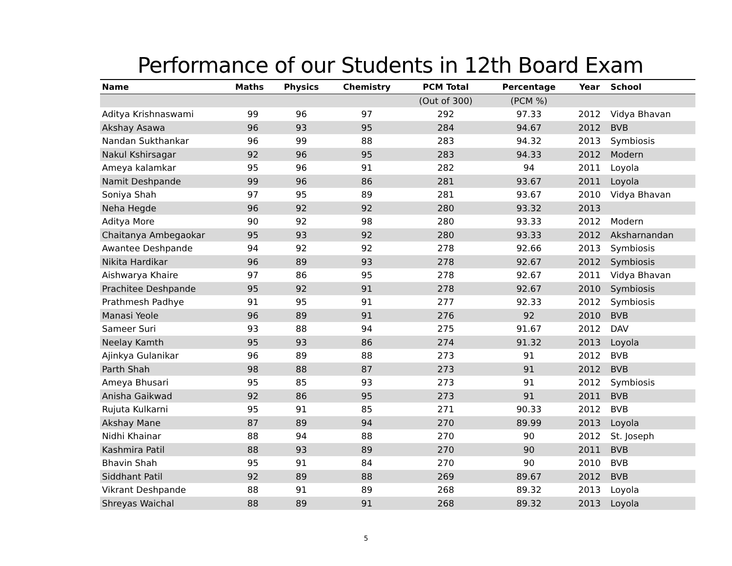Performance of our Students in 12th Board Exam
| Name | Maths | Physics | Chemistry | PCM Total | Percentage | Year | School |
| --- | --- | --- | --- | --- | --- | --- | --- |
| | | | | (Out of 300) | (PCM %) | | |
| Aditya Krishnaswami | 99 | 96 | 97 | 292 | 97.33 | 2012 | Vidya Bhavan |
| Akshay Asawa | 96 | 93 | 95 | 284 | 94.67 | 2012 | BVB |
| Nandan Sukthankar | 96 | 99 | 88 | 283 | 94.32 | 2013 | Symbiosis |
| Nakul Kshirsagar | 92 | 96 | 95 | 283 | 94.33 | 2012 | Modern |
| Ameya kalamkar | 95 | 96 | 91 | 282 | 94 | 2011 | Loyola |
| Namit Deshpande | 99 | 96 | 86 | 281 | 93.67 | 2011 | Loyola |
| Soniya Shah | 97 | 95 | 89 | 281 | 93.67 | 2010 | Vidya Bhavan |
| Neha Hegde | 96 | 92 | 92 | 280 | 93.32 | 2013 | |
| Aditya More | 90 | 92 | 98 | 280 | 93.33 | 2012 | Modern |
| Chaitanya Ambegaokar | 95 | 93 | 92 | 280 | 93.33 | 2012 | Aksharnandan |
| Awantee Deshpande | 94 | 92 | 92 | 278 | 92.66 | 2013 | Symbiosis |
| Nikita Hardikar | 96 | 89 | 93 | 278 | 92.67 | 2012 | Symbiosis |
| Aishwarya Khaire | 97 | 86 | 95 | 278 | 92.67 | 2011 | Vidya Bhavan |
| Prachitee Deshpande | 95 | 92 | 91 | 278 | 92.67 | 2010 | Symbiosis |
| Prathmesh Padhye | 91 | 95 | 91 | 277 | 92.33 | 2012 | Symbiosis |
| Manasi Yeole | 96 | 89 | 91 | 276 | 92 | 2010 | BVB |
| Sameer Suri | 93 | 88 | 94 | 275 | 91.67 | 2012 | DAV |
| Neelay Kamth | 95 | 93 | 86 | 274 | 91.32 | 2013 | Loyola |
| Ajinkya Gulanikar | 96 | 89 | 88 | 273 | 91 | 2012 | BVB |
| Parth Shah | 98 | 88 | 87 | 273 | 91 | 2012 | BVB |
| Ameya Bhusari | 95 | 85 | 93 | 273 | 91 | 2012 | Symbiosis |
| Anisha Gaikwad | 92 | 86 | 95 | 273 | 91 | 2011 | BVB |
| Rujuta Kulkarni | 95 | 91 | 85 | 271 | 90.33 | 2012 | BVB |
| Akshay Mane | 87 | 89 | 94 | 270 | 89.99 | 2013 | Loyola |
| Nidhi Khainar | 88 | 94 | 88 | 270 | 90 | 2012 | St. Joseph |
| Kashmira Patil | 88 | 93 | 89 | 270 | 90 | 2011 | BVB |
| Bhavin Shah | 95 | 91 | 84 | 270 | 90 | 2010 | BVB |
| Siddhant Patil | 92 | 89 | 88 | 269 | 89.67 | 2012 | BVB |
| Vikrant Deshpande | 88 | 91 | 89 | 268 | 89.32 | 2013 | Loyola |
| Shreyas Waichal | 88 | 89 | 91 | 268 | 89.32 | 2013 | Loyola |
5